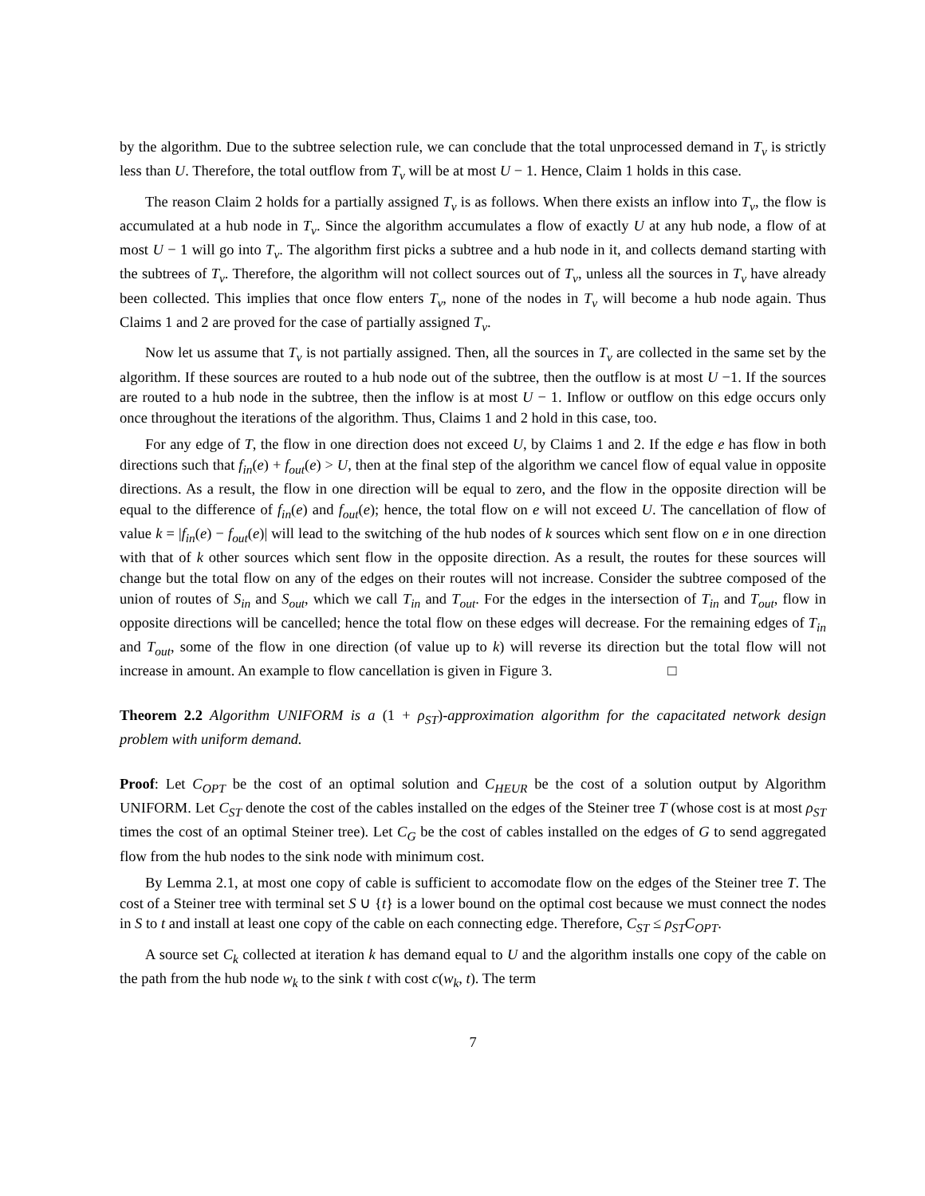by the algorithm. Due to the subtree selection rule, we can conclude that the total unprocessed demand in T<sub>v</sub> is strictly less than U. Therefore, the total outflow from T<sub>v</sub> will be at most U − 1. Hence, Claim 1 holds in this case.
The reason Claim 2 holds for a partially assigned T<sub>v</sub> is as follows. When there exists an inflow into T<sub>v</sub>, the flow is accumulated at a hub node in T<sub>v</sub>. Since the algorithm accumulates a flow of exactly U at any hub node, a flow of at most U − 1 will go into T<sub>v</sub>. The algorithm first picks a subtree and a hub node in it, and collects demand starting with the subtrees of T<sub>v</sub>. Therefore, the algorithm will not collect sources out of T<sub>v</sub>, unless all the sources in T<sub>v</sub> have already been collected. This implies that once flow enters T<sub>v</sub>, none of the nodes in T<sub>v</sub> will become a hub node again. Thus Claims 1 and 2 are proved for the case of partially assigned T<sub>v</sub>.
Now let us assume that T<sub>v</sub> is not partially assigned. Then, all the sources in T<sub>v</sub> are collected in the same set by the algorithm. If these sources are routed to a hub node out of the subtree, then the outflow is at most U −1. If the sources are routed to a hub node in the subtree, then the inflow is at most U − 1. Inflow or outflow on this edge occurs only once throughout the iterations of the algorithm. Thus, Claims 1 and 2 hold in this case, too.
For any edge of T, the flow in one direction does not exceed U, by Claims 1 and 2. If the edge e has flow in both directions such that f<sub>in</sub>(e) + f<sub>out</sub>(e) > U, then at the final step of the algorithm we cancel flow of equal value in opposite directions. As a result, the flow in one direction will be equal to zero, and the flow in the opposite direction will be equal to the difference of f<sub>in</sub>(e) and f<sub>out</sub>(e); hence, the total flow on e will not exceed U. The cancellation of flow of value k = |f<sub>in</sub>(e) − f<sub>out</sub>(e)| will lead to the switching of the hub nodes of k sources which sent flow on e in one direction with that of k other sources which sent flow in the opposite direction. As a result, the routes for these sources will change but the total flow on any of the edges on their routes will not increase. Consider the subtree composed of the union of routes of S<sub>in</sub> and S<sub>out</sub>, which we call T<sub>in</sub> and T<sub>out</sub>. For the edges in the intersection of T<sub>in</sub> and T<sub>out</sub>, flow in opposite directions will be cancelled; hence the total flow on these edges will decrease. For the remaining edges of T<sub>in</sub> and T<sub>out</sub>, some of the flow in one direction (of value up to k) will reverse its direction but the total flow will not increase in amount. An example to flow cancellation is given in Figure 3. □
Theorem 2.2 Algorithm UNIFORM is a (1 + ρ<sub>ST</sub>)-approximation algorithm for the capacitated network design problem with uniform demand.
Proof: Let C<sub>OPT</sub> be the cost of an optimal solution and C<sub>HEUR</sub> be the cost of a solution output by Algorithm UNIFORM. Let C<sub>ST</sub> denote the cost of the cables installed on the edges of the Steiner tree T (whose cost is at most ρ<sub>ST</sub> times the cost of an optimal Steiner tree). Let C<sub>G</sub> be the cost of cables installed on the edges of G to send aggregated flow from the hub nodes to the sink node with minimum cost.
By Lemma 2.1, at most one copy of cable is sufficient to accomodate flow on the edges of the Steiner tree T. The cost of a Steiner tree with terminal set S ∪ {t} is a lower bound on the optimal cost because we must connect the nodes in S to t and install at least one copy of the cable on each connecting edge. Therefore, C<sub>ST</sub> ≤ ρ<sub>ST</sub>C<sub>OPT</sub>.
A source set C<sub>k</sub> collected at iteration k has demand equal to U and the algorithm installs one copy of the cable on the path from the hub node w<sub>k</sub> to the sink t with cost c(w<sub>k</sub>, t). The term
7